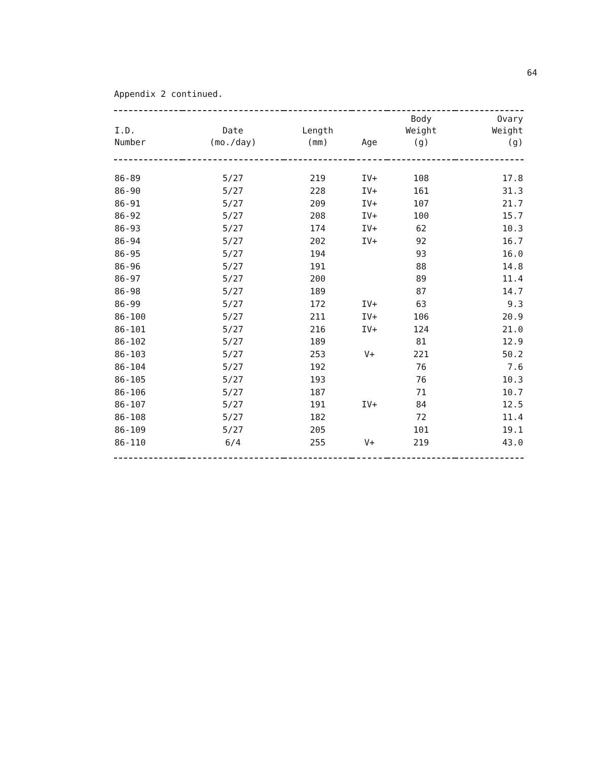64
Appendix 2 continued.
| I.D. Number | Date (mo./day) | Length (mm) | Age | Body Weight (g) | Ovary Weight (g) |
| --- | --- | --- | --- | --- | --- |
| 86-89 | 5/27 | 219 | IV+ | 108 | 17.8 |
| 86-90 | 5/27 | 228 | IV+ | 161 | 31.3 |
| 86-91 | 5/27 | 209 | IV+ | 107 | 21.7 |
| 86-92 | 5/27 | 208 | IV+ | 100 | 15.7 |
| 86-93 | 5/27 | 174 | IV+ | 62 | 10.3 |
| 86-94 | 5/27 | 202 | IV+ | 92 | 16.7 |
| 86-95 | 5/27 | 194 | | 93 | 16.0 |
| 86-96 | 5/27 | 191 | | 88 | 14.8 |
| 86-97 | 5/27 | 200 | | 89 | 11.4 |
| 86-98 | 5/27 | 189 | | 87 | 14.7 |
| 86-99 | 5/27 | 172 | IV+ | 63 | 9.3 |
| 86-100 | 5/27 | 211 | IV+ | 106 | 20.9 |
| 86-101 | 5/27 | 216 | IV+ | 124 | 21.0 |
| 86-102 | 5/27 | 189 | | 81 | 12.9 |
| 86-103 | 5/27 | 253 | V+ | 221 | 50.2 |
| 86-104 | 5/27 | 192 | | 76 | 7.6 |
| 86-105 | 5/27 | 193 | | 76 | 10.3 |
| 86-106 | 5/27 | 187 | | 71 | 10.7 |
| 86-107 | 5/27 | 191 | IV+ | 84 | 12.5 |
| 86-108 | 5/27 | 182 | | 72 | 11.4 |
| 86-109 | 5/27 | 205 | | 101 | 19.1 |
| 86-110 | 6/4 | 255 | V+ | 219 | 43.0 |